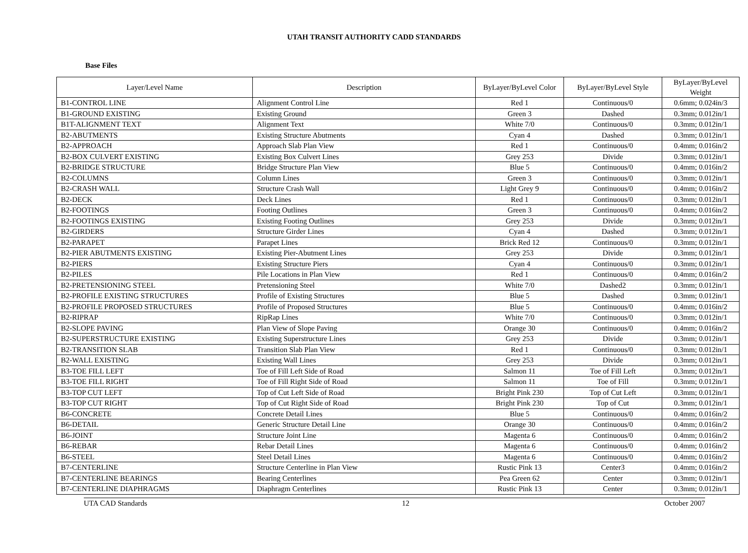UTAH TRANSIT AUTHORITY CADD STANDARDS
Base Files
| Layer/Level Name | Description | ByLayer/ByLevel Color | ByLayer/ByLevel Style | ByLayer/ByLevel Weight |
| --- | --- | --- | --- | --- |
| B1-CONTROL LINE | Alignment Control Line | Red 1 | Continuous/0 | 0.6mm; 0.024in/3 |
| B1-GROUND EXISTING | Existing Ground | Green 3 | Dashed | 0.3mm; 0.012in/1 |
| B1T-ALIGNMENT TEXT | Alignment Text | White 7/0 | Continuous/0 | 0.3mm; 0.012in/1 |
| B2-ABUTMENTS | Existing Structure Abutments | Cyan 4 | Dashed | 0.3mm; 0.012in/1 |
| B2-APPROACH | Approach Slab Plan View | Red 1 | Continuous/0 | 0.4mm; 0.016in/2 |
| B2-BOX CULVERT EXISTING | Existing Box Culvert Lines | Grey 253 | Divide | 0.3mm; 0.012in/1 |
| B2-BRIDGE STRUCTURE | Bridge Structure Plan View | Blue 5 | Continuous/0 | 0.4mm; 0.016in/2 |
| B2-COLUMNS | Column Lines | Green 3 | Continuous/0 | 0.3mm; 0.012in/1 |
| B2-CRASH WALL | Structure Crash Wall | Light Grey 9 | Continuous/0 | 0.4mm; 0.016in/2 |
| B2-DECK | Deck Lines | Red 1 | Continuous/0 | 0.3mm; 0.012in/1 |
| B2-FOOTINGS | Footing Outlines | Green 3 | Continuous/0 | 0.4mm; 0.016in/2 |
| B2-FOOTINGS EXISTING | Existing Footing Outlines | Grey 253 | Divide | 0.3mm; 0.012in/1 |
| B2-GIRDERS | Structure Girder Lines | Cyan 4 | Dashed | 0.3mm; 0.012in/1 |
| B2-PARAPET | Parapet Lines | Brick Red 12 | Continuous/0 | 0.3mm; 0.012in/1 |
| B2-PIER ABUTMENTS EXISTING | Existing Pier-Abutment Lines | Grey 253 | Divide | 0.3mm; 0.012in/1 |
| B2-PIERS | Existing Structure Piers | Cyan 4 | Continuous/0 | 0.3mm; 0.012in/1 |
| B2-PILES | Pile Locations in Plan View | Red 1 | Continuous/0 | 0.4mm; 0.016in/2 |
| B2-PRETENSIONING STEEL | Pretensioning Steel | White 7/0 | Dashed2 | 0.3mm; 0.012in/1 |
| B2-PROFILE EXISTING STRUCTURES | Profile of Existing Structures | Blue 5 | Dashed | 0.3mm; 0.012in/1 |
| B2-PROFILE PROPOSED STRUCTURES | Profile of Proposed Structures | Blue 5 | Continuous/0 | 0.4mm; 0.016in/2 |
| B2-RIPRAP | RipRap Lines | White 7/0 | Continuous/0 | 0.3mm; 0.012in/1 |
| B2-SLOPE PAVING | Plan View of Slope Paving | Orange 30 | Continuous/0 | 0.4mm; 0.016in/2 |
| B2-SUPERSTRUCTURE EXISTING | Existing Superstructure Lines | Grey 253 | Divide | 0.3mm; 0.012in/1 |
| B2-TRANSITION SLAB | Transition Slab Plan View | Red 1 | Continuous/0 | 0.3mm; 0.012in/1 |
| B2-WALL EXISTING | Existing Wall Lines | Grey 253 | Divide | 0.3mm; 0.012in/1 |
| B3-TOE FILL LEFT | Toe of Fill Left Side of Road | Salmon 11 | Toe of Fill Left | 0.3mm; 0.012in/1 |
| B3-TOE FILL RIGHT | Toe of Fill Right Side of Road | Salmon 11 | Toe of Fill | 0.3mm; 0.012in/1 |
| B3-TOP CUT LEFT | Top of Cut Left Side of Road | Bright Pink 230 | Top of Cut Left | 0.3mm; 0.012in/1 |
| B3-TOP CUT RIGHT | Top of Cut Right Side of Road | Bright Pink 230 | Top of Cut | 0.3mm; 0.012in/1 |
| B6-CONCRETE | Concrete Detail Lines | Blue 5 | Continuous/0 | 0.4mm; 0.016in/2 |
| B6-DETAIL | Generic Structure Detail Line | Orange 30 | Continuous/0 | 0.4mm; 0.016in/2 |
| B6-JOINT | Structure Joint Line | Magenta 6 | Continuous/0 | 0.4mm; 0.016in/2 |
| B6-REBAR | Rebar Detail Lines | Magenta 6 | Continuous/0 | 0.4mm; 0.016in/2 |
| B6-STEEL | Steel Detail Lines | Magenta 6 | Continuous/0 | 0.4mm; 0.016in/2 |
| B7-CENTERLINE | Structure Centerline in Plan View | Rustic Pink 13 | Center3 | 0.4mm; 0.016in/2 |
| B7-CENTERLINE BEARINGS | Bearing Centerlines | Pea Green 62 | Center | 0.3mm; 0.012in/1 |
| B7-CENTERLINE DIAPHRAGMS | Diaphragm Centerlines | Rustic Pink 13 | Center | 0.3mm; 0.012in/1 |
UTA CAD Standards 12 October 2007